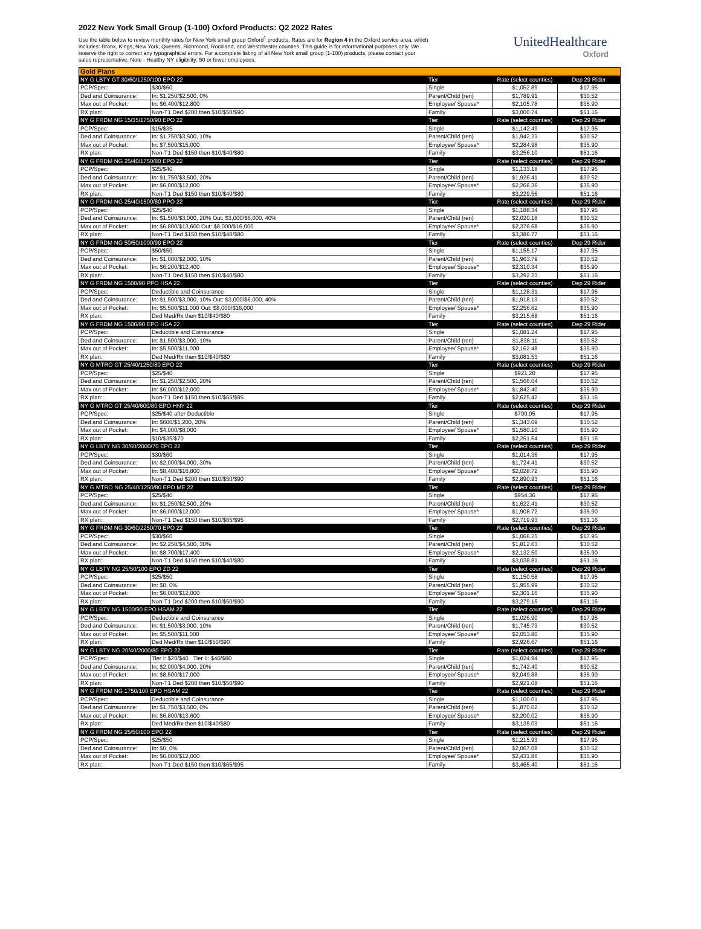2022 New York Small Group (1-100) Oxford Products: Q2 2022 Rates
Use the table below to review monthly rates for New York small group Oxford<sup>1</sup> products. Rates are for Region 4 in the Oxford service area, which includes: Bronx, Kings, New York, Queens, Richmond, Rockland, and Westchester counties. This guide is for informational purposes only. We reserve the right to correct any typographical errors. For a complete listing of all New York small group (1-100) products, please contact your sales representative. Note - Healthy NY eligibility: 50 or fewer employees.
UnitedHealthcare
Oxford
| Gold Plans | | | | |
| --- | --- | --- | --- | --- |
| NY G LBTY GT 30/60/1250/100 EPO 22 | | Tier | Rate (select counties) | Dep 29 Rider |
| PCP/Spec: | $30/$60 | Single | $1,052.89 | $17.95 |
| Ded and Coinsurance: | In: $1,250/$2,500, 0% | Parent/Child (ren) | $1,789.91 | $30.52 |
| Max out of Pocket: | In: $6,400/$12,800 | Employee/ Spouse* | $2,105.78 | $35.90 |
| RX plan: | Non-T1 Ded $200 then $10/$50/$90 | Family | $3,000.74 | $51.16 |
| NY G FRDM NG 15/35/1750/90 EPO 22 | | Tier | Rate (select counties) | Dep 29 Rider |
| PCP/Spec: | $15/$35 | Single | $1,142.49 | $17.95 |
| Ded and Coinsurance: | In: $1,750/$3,500, 10% | Parent/Child (ren) | $1,942.23 | $30.52 |
| Max out of Pocket: | In: $7,500/$15,000 | Employee/ Spouse* | $2,284.98 | $35.90 |
| RX plan: | Non-T1 Ded $150 then $10/$40/$80 | Family | $3,256.10 | $51.16 |
| NY G FRDM NG 25/40/1750/80 EPO 22 | | Tier | Rate (select counties) | Dep 29 Rider |
| PCP/Spec: | $25/$40 | Single | $1,133.18 | $17.95 |
| Ded and Coinsurance: | In: $1,750/$3,500, 20% | Parent/Child (ren) | $1,926.41 | $30.52 |
| Max out of Pocket: | In: $6,000/$12,000 | Employee/ Spouse* | $2,266.36 | $35.90 |
| RX plan: | Non-T1 Ded $150 then $10/$40/$80 | Family | $3,229.56 | $51.16 |
| NY G FRDM NG 25/40/1500/80 PPO 22 | | Tier | Rate (select counties) | Dep 29 Rider |
| PCP/Spec: | $25/$40 | Single | $1,188.34 | $17.95 |
| Ded and Coinsurance: | In: $1,500/$3,000, 20% Out: $3,000/$6,000, 40% | Parent/Child (ren) | $2,020.18 | $30.52 |
| Max out of Pocket: | In: $6,800/$13,600 Out: $8,000/$16,000 | Employee/ Spouse* | $2,376.68 | $35.90 |
| RX plan: | Non-T1 Ded $150 then $10/$40/$80 | Family | $3,386.77 | $51.16 |
| NY G FRDM NG 50/50/1000/90 EPO 22 | | Tier | Rate (select counties) | Dep 29 Rider |
| PCP/Spec: | $50/$50 | Single | $1,155.17 | $17.95 |
| Ded and Coinsurance: | In: $1,000/$2,000, 10% | Parent/Child (ren) | $1,963.79 | $30.52 |
| Max out of Pocket: | In: $6,200/$12,400 | Employee/ Spouse* | $2,310.34 | $35.90 |
| RX plan: | Non-T1 Ded $150 then $10/$40/$80 | Family | $3,292.23 | $51.16 |
| NY G FRDM NG 1500/90 PPO HSA 22 | | Tier | Rate (select counties) | Dep 29 Rider |
| PCP/Spec: | Deductible and Coinsurance | Single | $1,128.31 | $17.95 |
| Ded and Coinsurance: | In: $1,500/$3,000, 10% Out: $3,000/$6,000, 40% | Parent/Child (ren) | $1,918.13 | $30.52 |
| Max out of Pocket: | In: $5,500/$11,000 Out: $8,000/$16,000 | Employee/ Spouse* | $2,256.62 | $35.90 |
| RX plan: | Ded Med/Rx then $10/$40/$80 | Family | $3,215.68 | $51.16 |
| NY G FRDM NG 1500/90 EPO HSA 22 | | Tier | Rate (select counties) | Dep 29 Rider |
| PCP/Spec: | Deductible and Coinsurance | Single | $1,081.24 | $17.95 |
| Ded and Coinsurance: | In: $1,500/$3,000, 10% | Parent/Child (ren) | $1,838.11 | $30.52 |
| Max out of Pocket: | In: $5,500/$11,000 | Employee/ Spouse* | $2,162.48 | $35.90 |
| RX plan: | Ded Med/Rx then $10/$40/$80 | Family | $3,081.53 | $51.16 |
| NY G MTRO GT 25/40/1250/80 EPO 22 | | Tier | Rate (select counties) | Dep 29 Rider |
| PCP/Spec: | $25/$40 | Single | $921.20 | $17.95 |
| Ded and Coinsurance: | In: $1,250/$2,500, 20% | Parent/Child (ren) | $1,566.04 | $30.52 |
| Max out of Pocket: | In: $6,000/$12,000 | Employee/ Spouse* | $1,842.40 | $35.90 |
| RX plan: | Non-T1 Ded $150 then $10/$65/$95 | Family | $2,625.42 | $51.16 |
| NY G MTRO GT 25/40/600/80 EPO HNY 22 | | Tier | Rate (select counties) | Dep 29 Rider |
| PCP/Spec: | $25/$40 after Deductible | Single | $790.05 | $17.95 |
| Ded and Coinsurance: | In: $600/$1,200, 20% | Parent/Child (ren) | $1,343.09 | $30.52 |
| Max out of Pocket: | In: $4,000/$8,000 | Employee/ Spouse* | $1,580.10 | $35.90 |
| RX plan: | $10/$35/$70 | Family | $2,251.64 | $51.16 |
| NY G LBTY NG 30/60/2000/70 EPO 22 | | Tier | Rate (select counties) | Dep 29 Rider |
| PCP/Spec: | $30/$60 | Single | $1,014.36 | $17.95 |
| Ded and Coinsurance: | In: $2,000/$4,000, 30% | Parent/Child (ren) | $1,724.41 | $30.52 |
| Max out of Pocket: | In: $8,400/$16,800 | Employee/ Spouse* | $2,028.72 | $35.90 |
| RX plan: | Non-T1 Ded $200 then $10/$50/$90 | Family | $2,890.93 | $51.16 |
| NY G MTRO NG 25/40/1250/80 EPO ME 22 | | Tier | Rate (select counties) | Dep 29 Rider |
| PCP/Spec: | $25/$40 | Single | $954.36 | $17.95 |
| Ded and Coinsurance: | In: $1,250/$2,500, 20% | Parent/Child (ren) | $1,622.41 | $30.52 |
| Max out of Pocket: | In: $6,000/$12,000 | Employee/ Spouse* | $1,908.72 | $35.90 |
| RX plan: | Non-T1 Ded $150 then $10/$65/$95 | Family | $2,719.93 | $51.16 |
| NY G FRDM NG 30/60/2250/70 EPO 22 | | Tier | Rate (select counties) | Dep 29 Rider |
| PCP/Spec: | $30/$60 | Single | $1,066.25 | $17.95 |
| Ded and Coinsurance: | In: $2,250/$4,500, 30% | Parent/Child (ren) | $1,812.63 | $30.52 |
| Max out of Pocket: | In: $8,700/$17,400 | Employee/ Spouse* | $2,132.50 | $35.90 |
| RX plan: | Non-T1 Ded $150 then $10/$40/$80 | Family | $3,038.81 | $51.16 |
| NY G LBTY NG 25/50/100 EPO ZD 22 | | Tier | Rate (select counties) | Dep 29 Rider |
| PCP/Spec: | $25/$50 | Single | $1,150.58 | $17.95 |
| Ded and Coinsurance: | In: $0, 0% | Parent/Child (ren) | $1,955.99 | $30.52 |
| Max out of Pocket: | In: $6,000/$12,000 | Employee/ Spouse* | $2,301.16 | $35.90 |
| RX plan: | Non-T1 Ded $200 then $10/$50/$90 | Family | $3,279.15 | $51.16 |
| NY G LBTY NG 1500/90 EPO HSAM 22 | | Tier | Rate (select counties) | Dep 29 Rider |
| PCP/Spec: | Deductible and Coinsurance | Single | $1,026.90 | $17.95 |
| Ded and Coinsurance: | In: $1,500/$3,000, 10% | Parent/Child (ren) | $1,745.73 | $30.52 |
| Max out of Pocket: | In: $5,500/$11,000 | Employee/ Spouse* | $2,053.80 | $35.90 |
| RX plan: | Ded Med/Rx then $10/$50/$90 | Family | $2,926.67 | $51.16 |
| NY G LBTY NG 20/40/2000/80 EPO 22 | | Tier | Rate (select counties) | Dep 29 Rider |
| PCP/Spec: | Tier I: $20/$40 Tier II: $40/$80 | Single | $1,024.94 | $17.95 |
| Ded and Coinsurance: | In: $2,000/$4,000, 20% | Parent/Child (ren) | $1,742.40 | $30.52 |
| Max out of Pocket: | In: $8,500/$17,000 | Employee/ Spouse* | $2,049.88 | $35.90 |
| RX plan: | Non-T1 Ded $200 then $10/$50/$90 | Family | $2,921.08 | $51.16 |
| NY G FRDM NG 1750/100 EPO HSAM 22 | | Tier | Rate (select counties) | Dep 29 Rider |
| PCP/Spec: | Deductible and Coinsurance | Single | $1,100.01 | $17.95 |
| Ded and Coinsurance: | In: $1,750/$3,500, 0% | Parent/Child (ren) | $1,870.02 | $30.52 |
| Max out of Pocket: | In: $6,800/$13,600 | Employee/ Spouse* | $2,200.02 | $35.90 |
| RX plan: | Ded Med/Rx then $10/$40/$80 | Family | $3,135.03 | $51.16 |
| NY G FRDM NG 25/50/100 EPO 22 | | Tier | Rate (select counties) | Dep 29 Rider |
| PCP/Spec: | $25/$50 | Single | $1,215.93 | $17.95 |
| Ded and Coinsurance: | In: $0, 0% | Parent/Child (ren) | $2,067.08 | $30.52 |
| Max out of Pocket: | In: $6,000/$12,000 | Employee/ Spouse* | $2,431.86 | $35.90 |
| RX plan: | Non-T1 Ded $150 then $10/$65/$95 | Family | $3,465.40 | $51.16 |